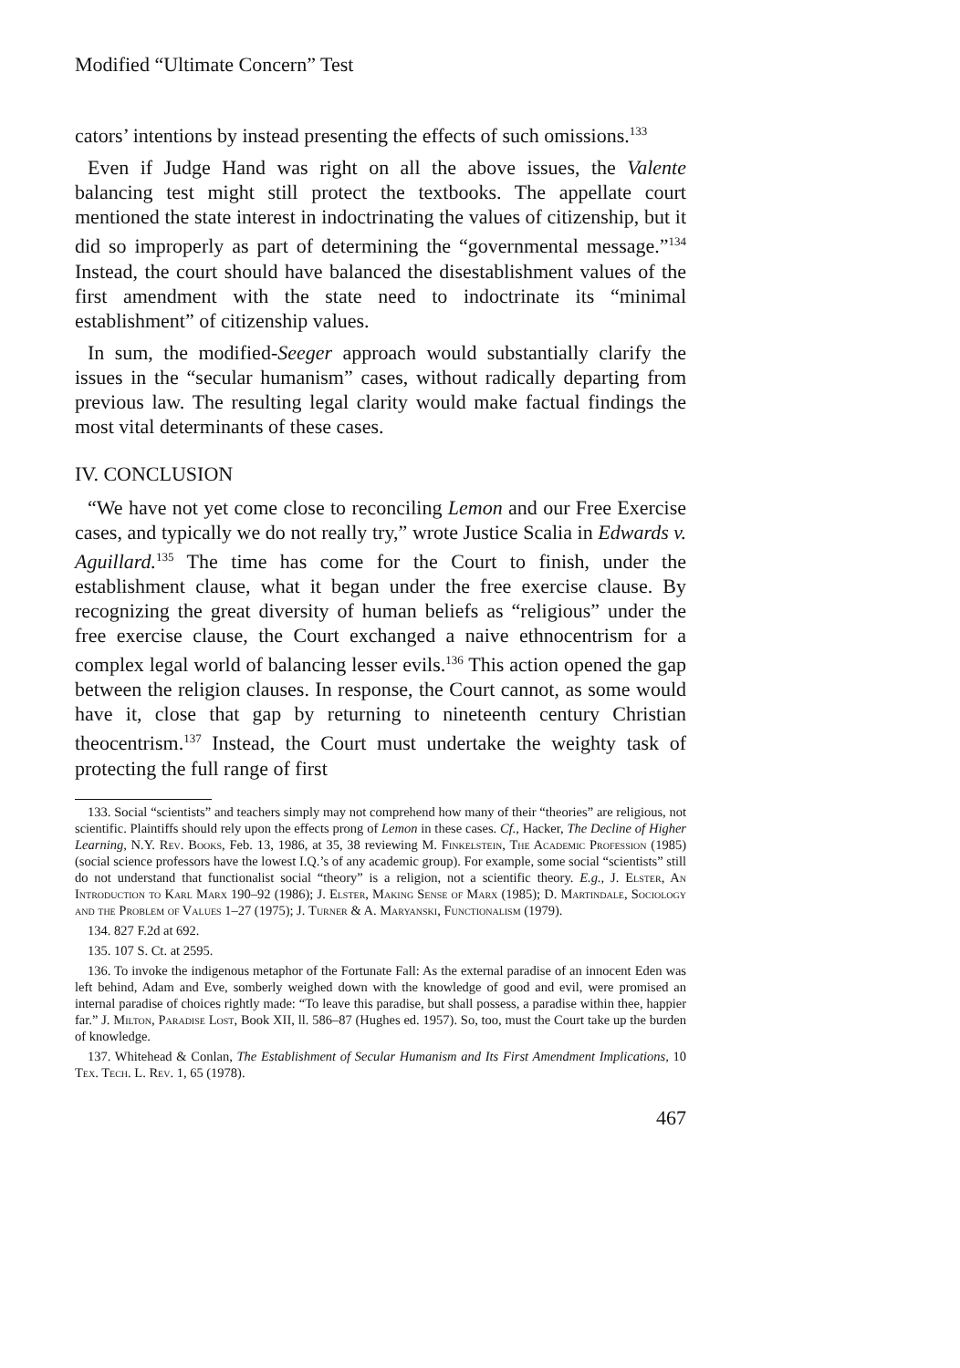Modified “Ultimate Concern” Test
cators’ intentions by instead presenting the effects of such omissions.<sup>133</sup>
Even if Judge Hand was right on all the above issues, the Valente balancing test might still protect the textbooks. The appellate court mentioned the state interest in indoctrinating the values of citizenship, but it did so improperly as part of determining the “governmental message.”<sup>134</sup> Instead, the court should have balanced the disestablishment values of the first amendment with the state need to indoctrinate its “minimal establishment” of citizenship values.
In sum, the modified-Seeger approach would substantially clarify the issues in the “secular humanism” cases, without radically departing from previous law. The resulting legal clarity would make factual findings the most vital determinants of these cases.
IV. CONCLUSION
“We have not yet come close to reconciling Lemon and our Free Exercise cases, and typically we do not really try,” wrote Justice Scalia in Edwards v. Aguillard.<sup>135</sup> The time has come for the Court to finish, under the establishment clause, what it began under the free exercise clause. By recognizing the great diversity of human beliefs as “religious” under the free exercise clause, the Court exchanged a naive ethnocentrism for a complex legal world of balancing lesser evils.<sup>136</sup> This action opened the gap between the religion clauses. In response, the Court cannot, as some would have it, close that gap by returning to nineteenth century Christian theocentrism.<sup>137</sup> Instead, the Court must undertake the weighty task of protecting the full range of first
133. Social “scientists” and teachers simply may not comprehend how many of their “theories” are religious, not scientific. Plaintiffs should rely upon the effects prong of Lemon in these cases. Cf., Hacker, The Decline of Higher Learning, N.Y. Rev. Books, Feb. 13, 1986, at 35, 38 reviewing M. Finkelstein, The Academic Profession (1985) (social science professors have the lowest I.Q.’s of any academic group). For example, some social “scientists” still do not understand that functionalist social “theory” is a religion, not a scientific theory. E.g., J. Elster, An Introduction to Karl Marx 190–92 (1986); J. Elster, Making Sense of Marx (1985); D. Martindale, Sociology and the Problem of Values 1–27 (1975); J. Turner & A. Maryanski, Functionalism (1979).
134. 827 F.2d at 692.
135. 107 S. Ct. at 2595.
136. To invoke the indigenous metaphor of the Fortunate Fall: As the external paradise of an innocent Eden was left behind, Adam and Eve, somberly weighed down with the knowledge of good and evil, were promised an internal paradise of choices rightly made: “To leave this paradise, but shall possess, a paradise within thee, happier far.” J. Milton, Paradise Lost, Book XII, ll. 586–87 (Hughes ed. 1957). So, too, must the Court take up the burden of knowledge.
137. Whitehead & Conlan, The Establishment of Secular Humanism and Its First Amendment Implications, 10 Tex. Tech. L. Rev. 1, 65 (1978).
467